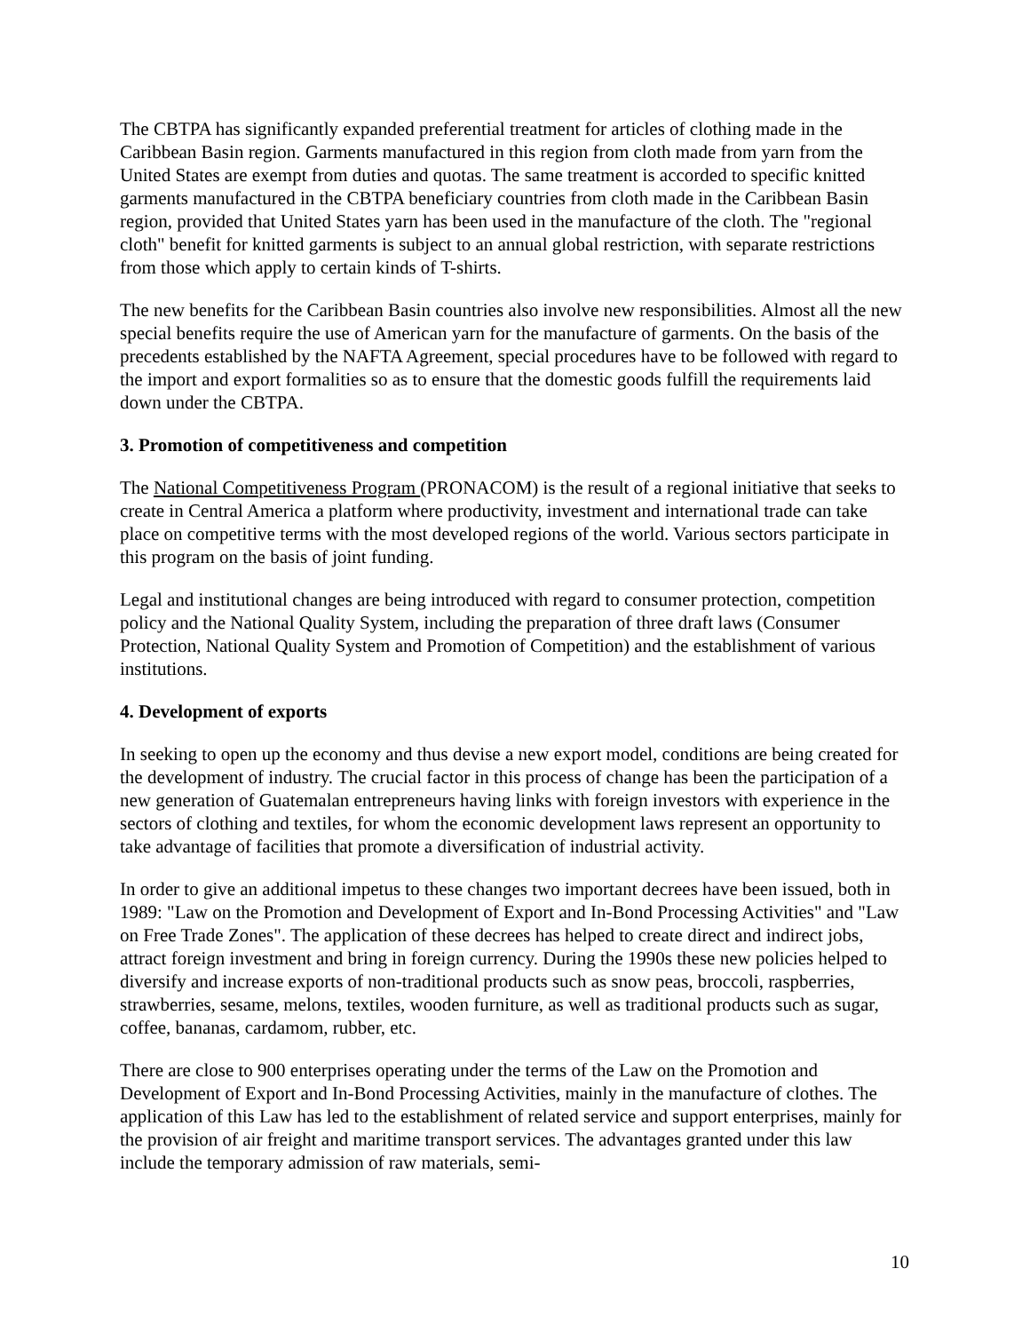The CBTPA has significantly expanded preferential treatment for articles of clothing made in the Caribbean Basin region. Garments manufactured in this region from cloth made from yarn from the United States are exempt from duties and quotas. The same treatment is accorded to specific knitted garments manufactured in the CBTPA beneficiary countries from cloth made in the Caribbean Basin region, provided that United States yarn has been used in the manufacture of the cloth. The "regional cloth" benefit for knitted garments is subject to an annual global restriction, with separate restrictions from those which apply to certain kinds of T-shirts.
The new benefits for the Caribbean Basin countries also involve new responsibilities. Almost all the new special benefits require the use of American yarn for the manufacture of garments. On the basis of the precedents established by the NAFTA Agreement, special procedures have to be followed with regard to the import and export formalities so as to ensure that the domestic goods fulfill the requirements laid down under the CBTPA.
3. Promotion of competitiveness and competition
The National Competitiveness Program (PRONACOM) is the result of a regional initiative that seeks to create in Central America a platform where productivity, investment and international trade can take place on competitive terms with the most developed regions of the world. Various sectors participate in this program on the basis of joint funding.
Legal and institutional changes are being introduced with regard to consumer protection, competition policy and the National Quality System, including the preparation of three draft laws (Consumer Protection, National Quality System and Promotion of Competition) and the establishment of various institutions.
4. Development of exports
In seeking to open up the economy and thus devise a new export model, conditions are being created for the development of industry. The crucial factor in this process of change has been the participation of a new generation of Guatemalan entrepreneurs having links with foreign investors with experience in the sectors of clothing and textiles, for whom the economic development laws represent an opportunity to take advantage of facilities that promote a diversification of industrial activity.
In order to give an additional impetus to these changes two important decrees have been issued, both in 1989: "Law on the Promotion and Development of Export and In-Bond Processing Activities" and "Law on Free Trade Zones". The application of these decrees has helped to create direct and indirect jobs, attract foreign investment and bring in foreign currency. During the 1990s these new policies helped to diversify and increase exports of non-traditional products such as snow peas, broccoli, raspberries, strawberries, sesame, melons, textiles, wooden furniture, as well as traditional products such as sugar, coffee, bananas, cardamom, rubber, etc.
There are close to 900 enterprises operating under the terms of the Law on the Promotion and Development of Export and In-Bond Processing Activities, mainly in the manufacture of clothes. The application of this Law has led to the establishment of related service and support enterprises, mainly for the provision of air freight and maritime transport services. The advantages granted under this law include the temporary admission of raw materials, semi-
10